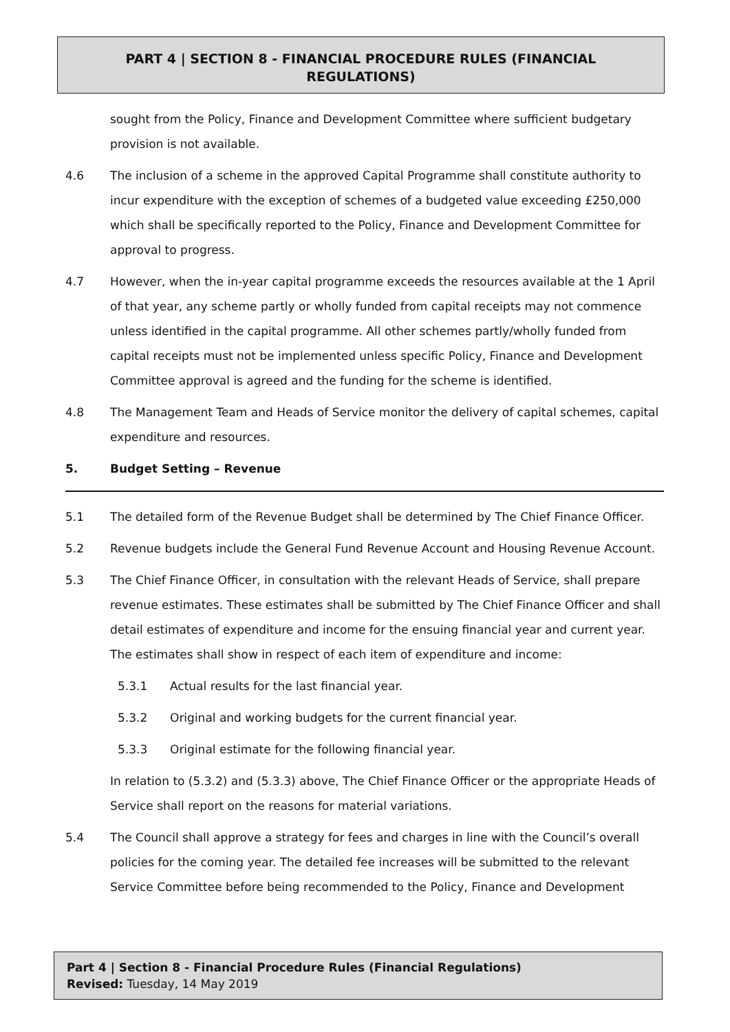PART 4 | SECTION 8 - FINANCIAL PROCEDURE RULES (FINANCIAL
REGULATIONS)
sought from the Policy, Finance and Development Committee where sufficient budgetary provision is not available.
4.6 The inclusion of a scheme in the approved Capital Programme shall constitute authority to incur expenditure with the exception of schemes of a budgeted value exceeding £250,000 which shall be specifically reported to the Policy, Finance and Development Committee for approval to progress.
4.7 However, when the in-year capital programme exceeds the resources available at the 1 April of that year, any scheme partly or wholly funded from capital receipts may not commence unless identified in the capital programme. All other schemes partly/wholly funded from capital receipts must not be implemented unless specific Policy, Finance and Development Committee approval is agreed and the funding for the scheme is identified.
4.8 The Management Team and Heads of Service monitor the delivery of capital schemes, capital expenditure and resources.
5. Budget Setting – Revenue
5.1 The detailed form of the Revenue Budget shall be determined by The Chief Finance Officer.
5.2 Revenue budgets include the General Fund Revenue Account and Housing Revenue Account.
5.3 The Chief Finance Officer, in consultation with the relevant Heads of Service, shall prepare revenue estimates. These estimates shall be submitted by The Chief Finance Officer and shall detail estimates of expenditure and income for the ensuing financial year and current year. The estimates shall show in respect of each item of expenditure and income:
5.3.1 Actual results for the last financial year.
5.3.2 Original and working budgets for the current financial year.
5.3.3 Original estimate for the following financial year.
In relation to (5.3.2) and (5.3.3) above, The Chief Finance Officer or the appropriate Heads of Service shall report on the reasons for material variations.
5.4 The Council shall approve a strategy for fees and charges in line with the Council’s overall policies for the coming year. The detailed fee increases will be submitted to the relevant Service Committee before being recommended to the Policy, Finance and Development
Part 4 | Section 8 - Financial Procedure Rules (Financial Regulations)
Revised: Tuesday, 14 May 2019